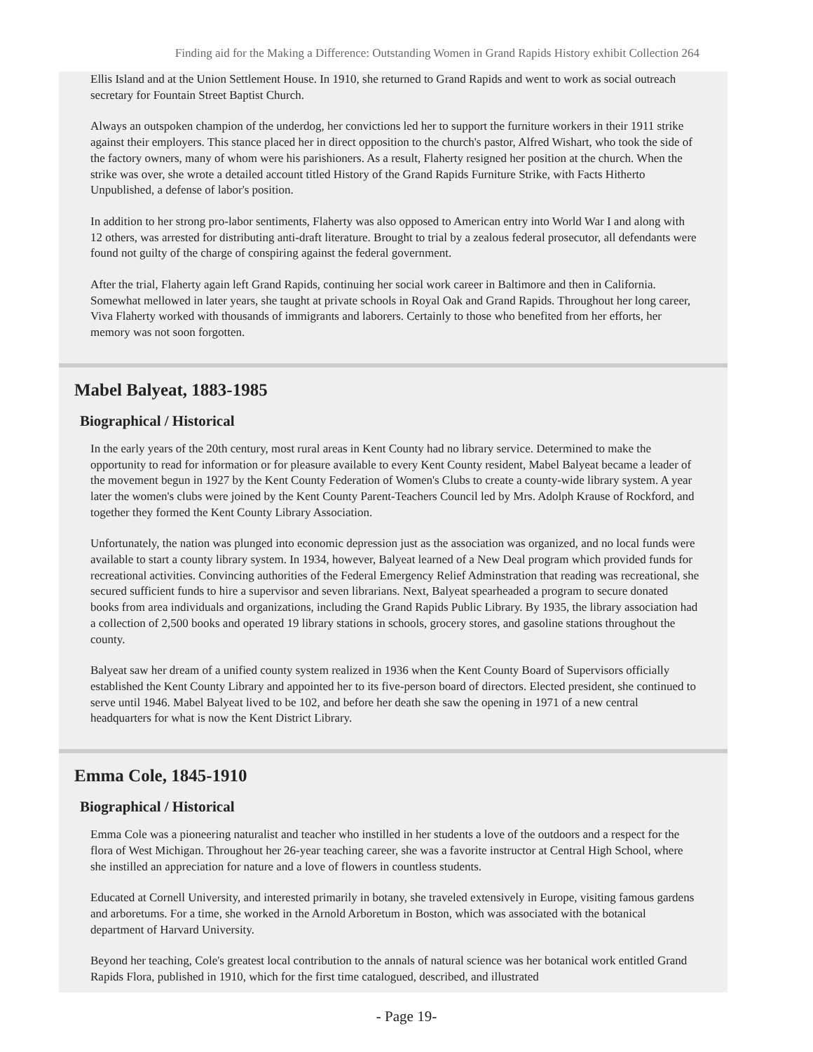Finding aid for the Making a Difference: Outstanding Women in Grand Rapids History exhibit Collection 264
Ellis Island and at the Union Settlement House. In 1910, she returned to Grand Rapids and went to work as social outreach secretary for Fountain Street Baptist Church.
Always an outspoken champion of the underdog, her convictions led her to support the furniture workers in their 1911 strike against their employers. This stance placed her in direct opposition to the church's pastor, Alfred Wishart, who took the side of the factory owners, many of whom were his parishioners. As a result, Flaherty resigned her position at the church. When the strike was over, she wrote a detailed account titled History of the Grand Rapids Furniture Strike, with Facts Hitherto Unpublished, a defense of labor's position.
In addition to her strong pro-labor sentiments, Flaherty was also opposed to American entry into World War I and along with 12 others, was arrested for distributing anti-draft literature. Brought to trial by a zealous federal prosecutor, all defendants were found not guilty of the charge of conspiring against the federal government.
After the trial, Flaherty again left Grand Rapids, continuing her social work career in Baltimore and then in California. Somewhat mellowed in later years, she taught at private schools in Royal Oak and Grand Rapids. Throughout her long career, Viva Flaherty worked with thousands of immigrants and laborers. Certainly to those who benefited from her efforts, her memory was not soon forgotten.
Mabel Balyeat, 1883-1985
Biographical / Historical
In the early years of the 20th century, most rural areas in Kent County had no library service. Determined to make the opportunity to read for information or for pleasure available to every Kent County resident, Mabel Balyeat became a leader of the movement begun in 1927 by the Kent County Federation of Women's Clubs to create a county-wide library system. A year later the women's clubs were joined by the Kent County Parent-Teachers Council led by Mrs. Adolph Krause of Rockford, and together they formed the Kent County Library Association.
Unfortunately, the nation was plunged into economic depression just as the association was organized, and no local funds were available to start a county library system. In 1934, however, Balyeat learned of a New Deal program which provided funds for recreational activities. Convincing authorities of the Federal Emergency Relief Adminstration that reading was recreational, she secured sufficient funds to hire a supervisor and seven librarians. Next, Balyeat spearheaded a program to secure donated books from area individuals and organizations, including the Grand Rapids Public Library. By 1935, the library association had a collection of 2,500 books and operated 19 library stations in schools, grocery stores, and gasoline stations throughout the county.
Balyeat saw her dream of a unified county system realized in 1936 when the Kent County Board of Supervisors officially established the Kent County Library and appointed her to its five-person board of directors. Elected president, she continued to serve until 1946. Mabel Balyeat lived to be 102, and before her death she saw the opening in 1971 of a new central headquarters for what is now the Kent District Library.
Emma Cole, 1845-1910
Biographical / Historical
Emma Cole was a pioneering naturalist and teacher who instilled in her students a love of the outdoors and a respect for the flora of West Michigan. Throughout her 26-year teaching career, she was a favorite instructor at Central High School, where she instilled an appreciation for nature and a love of flowers in countless students.
Educated at Cornell University, and interested primarily in botany, she traveled extensively in Europe, visiting famous gardens and arboretums. For a time, she worked in the Arnold Arboretum in Boston, which was associated with the botanical department of Harvard University.
Beyond her teaching, Cole's greatest local contribution to the annals of natural science was her botanical work entitled Grand Rapids Flora, published in 1910, which for the first time catalogued, described, and illustrated
- Page 19-